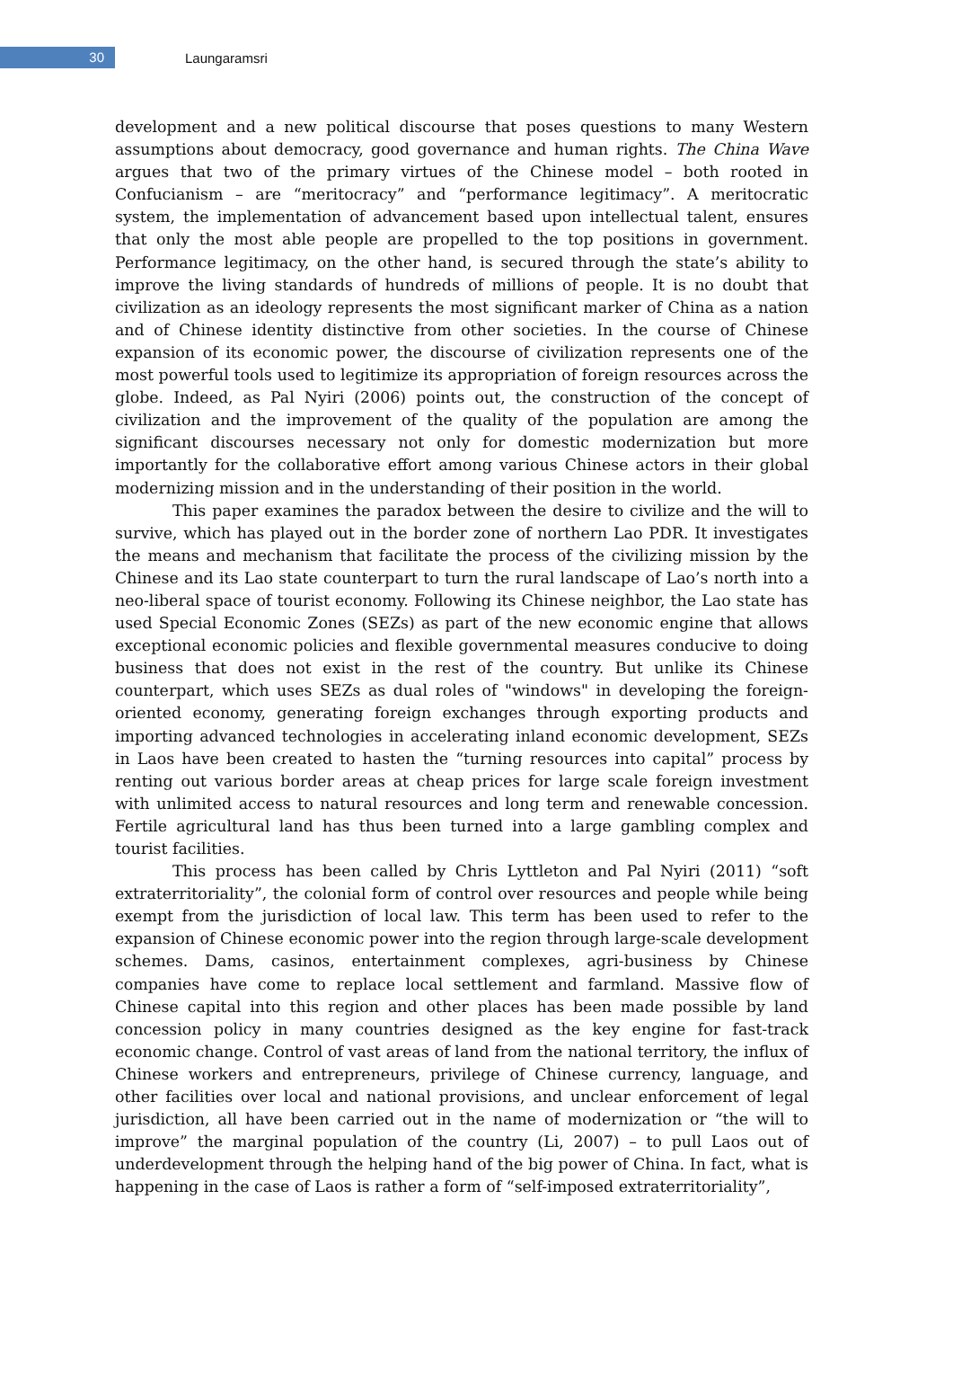30
Laungaramsri
development and a new political discourse that poses questions to many Western assumptions about democracy, good governance and human rights. The China Wave argues that two of the primary virtues of the Chinese model – both rooted in Confucianism – are “meritocracy” and “performance legitimacy”. A meritocratic system, the implementation of advancement based upon intellectual talent, ensures that only the most able people are propelled to the top positions in government. Performance legitimacy, on the other hand, is secured through the state’s ability to improve the living standards of hundreds of millions of people. It is no doubt that civilization as an ideology represents the most significant marker of China as a nation and of Chinese identity distinctive from other societies. In the course of Chinese expansion of its economic power, the discourse of civilization represents one of the most powerful tools used to legitimize its appropriation of foreign resources across the globe. Indeed, as Pal Nyiri (2006) points out, the construction of the concept of civilization and the improvement of the quality of the population are among the significant discourses necessary not only for domestic modernization but more importantly for the collaborative effort among various Chinese actors in their global modernizing mission and in the understanding of their position in the world.
This paper examines the paradox between the desire to civilize and the will to survive, which has played out in the border zone of northern Lao PDR. It investigates the means and mechanism that facilitate the process of the civilizing mission by the Chinese and its Lao state counterpart to turn the rural landscape of Lao’s north into a neo-liberal space of tourist economy. Following its Chinese neighbor, the Lao state has used Special Economic Zones (SEZs) as part of the new economic engine that allows exceptional economic policies and flexible governmental measures conducive to doing business that does not exist in the rest of the country. But unlike its Chinese counterpart, which uses SEZs as dual roles of "windows" in developing the foreign-oriented economy, generating foreign exchanges through exporting products and importing advanced technologies in accelerating inland economic development, SEZs in Laos have been created to hasten the “turning resources into capital” process by renting out various border areas at cheap prices for large scale foreign investment with unlimited access to natural resources and long term and renewable concession. Fertile agricultural land has thus been turned into a large gambling complex and tourist facilities.
This process has been called by Chris Lyttleton and Pal Nyiri (2011) “soft extraterritoriality”, the colonial form of control over resources and people while being exempt from the jurisdiction of local law. This term has been used to refer to the expansion of Chinese economic power into the region through large-scale development schemes. Dams, casinos, entertainment complexes, agri-business by Chinese companies have come to replace local settlement and farmland. Massive flow of Chinese capital into this region and other places has been made possible by land concession policy in many countries designed as the key engine for fast-track economic change. Control of vast areas of land from the national territory, the influx of Chinese workers and entrepreneurs, privilege of Chinese currency, language, and other facilities over local and national provisions, and unclear enforcement of legal jurisdiction, all have been carried out in the name of modernization or “the will to improve” the marginal population of the country (Li, 2007) – to pull Laos out of underdevelopment through the helping hand of the big power of China. In fact, what is happening in the case of Laos is rather a form of “self-imposed extraterritoriality”,